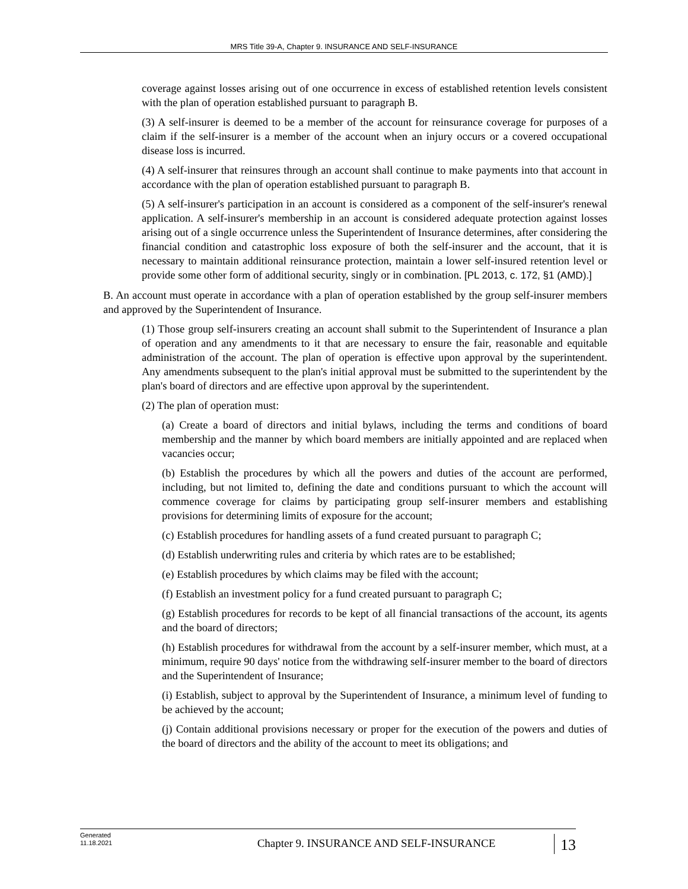MRS Title 39-A, Chapter 9. INSURANCE AND SELF-INSURANCE
coverage against losses arising out of one occurrence in excess of established retention levels consistent with the plan of operation established pursuant to paragraph B.
(3) A self-insurer is deemed to be a member of the account for reinsurance coverage for purposes of a claim if the self-insurer is a member of the account when an injury occurs or a covered occupational disease loss is incurred.
(4) A self-insurer that reinsures through an account shall continue to make payments into that account in accordance with the plan of operation established pursuant to paragraph B.
(5) A self-insurer's participation in an account is considered as a component of the self-insurer's renewal application. A self-insurer's membership in an account is considered adequate protection against losses arising out of a single occurrence unless the Superintendent of Insurance determines, after considering the financial condition and catastrophic loss exposure of both the self-insurer and the account, that it is necessary to maintain additional reinsurance protection, maintain a lower self-insured retention level or provide some other form of additional security, singly or in combination. [PL 2013, c. 172, §1 (AMD).]
B. An account must operate in accordance with a plan of operation established by the group self-insurer members and approved by the Superintendent of Insurance.
(1) Those group self-insurers creating an account shall submit to the Superintendent of Insurance a plan of operation and any amendments to it that are necessary to ensure the fair, reasonable and equitable administration of the account. The plan of operation is effective upon approval by the superintendent. Any amendments subsequent to the plan's initial approval must be submitted to the superintendent by the plan's board of directors and are effective upon approval by the superintendent.
(2) The plan of operation must:
(a) Create a board of directors and initial bylaws, including the terms and conditions of board membership and the manner by which board members are initially appointed and are replaced when vacancies occur;
(b) Establish the procedures by which all the powers and duties of the account are performed, including, but not limited to, defining the date and conditions pursuant to which the account will commence coverage for claims by participating group self-insurer members and establishing provisions for determining limits of exposure for the account;
(c) Establish procedures for handling assets of a fund created pursuant to paragraph C;
(d) Establish underwriting rules and criteria by which rates are to be established;
(e) Establish procedures by which claims may be filed with the account;
(f) Establish an investment policy for a fund created pursuant to paragraph C;
(g) Establish procedures for records to be kept of all financial transactions of the account, its agents and the board of directors;
(h) Establish procedures for withdrawal from the account by a self-insurer member, which must, at a minimum, require 90 days' notice from the withdrawing self-insurer member to the board of directors and the Superintendent of Insurance;
(i) Establish, subject to approval by the Superintendent of Insurance, a minimum level of funding to be achieved by the account;
(j) Contain additional provisions necessary or proper for the execution of the powers and duties of the board of directors and the ability of the account to meet its obligations; and
Generated
11.18.2021
Chapter 9. INSURANCE AND SELF-INSURANCE
13